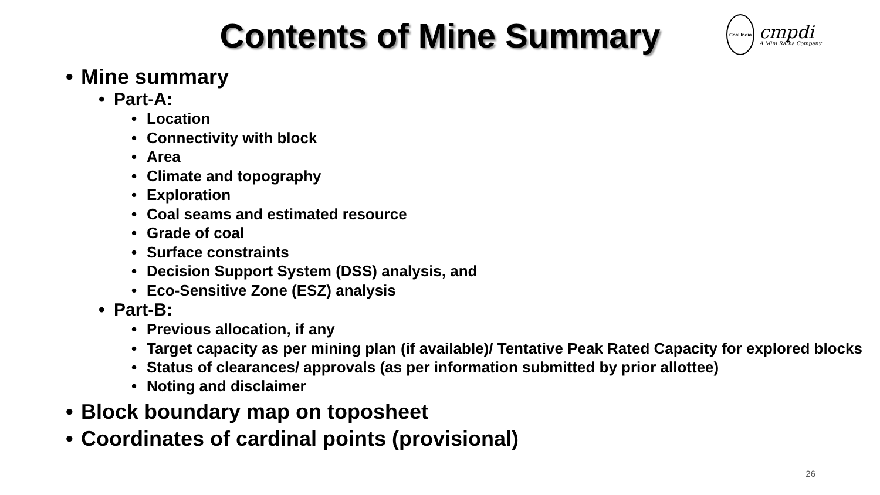Contents of Mine Summary
Coal India
cmpdi
A Mini Ratna Company
Mine summary
Part-A:
Location
Connectivity with block
Area
Climate and topography
Exploration
Coal seams and estimated resource
Grade of coal
Surface constraints
Decision Support System (DSS) analysis, and
Eco-Sensitive Zone (ESZ) analysis
Part-B:
Previous allocation, if any
Target capacity as per mining plan (if available)/ Tentative Peak Rated Capacity for explored blocks
Status of clearances/ approvals (as per information submitted by prior allottee)
Noting and disclaimer
Block boundary map on toposheet
Coordinates of cardinal points (provisional)
26